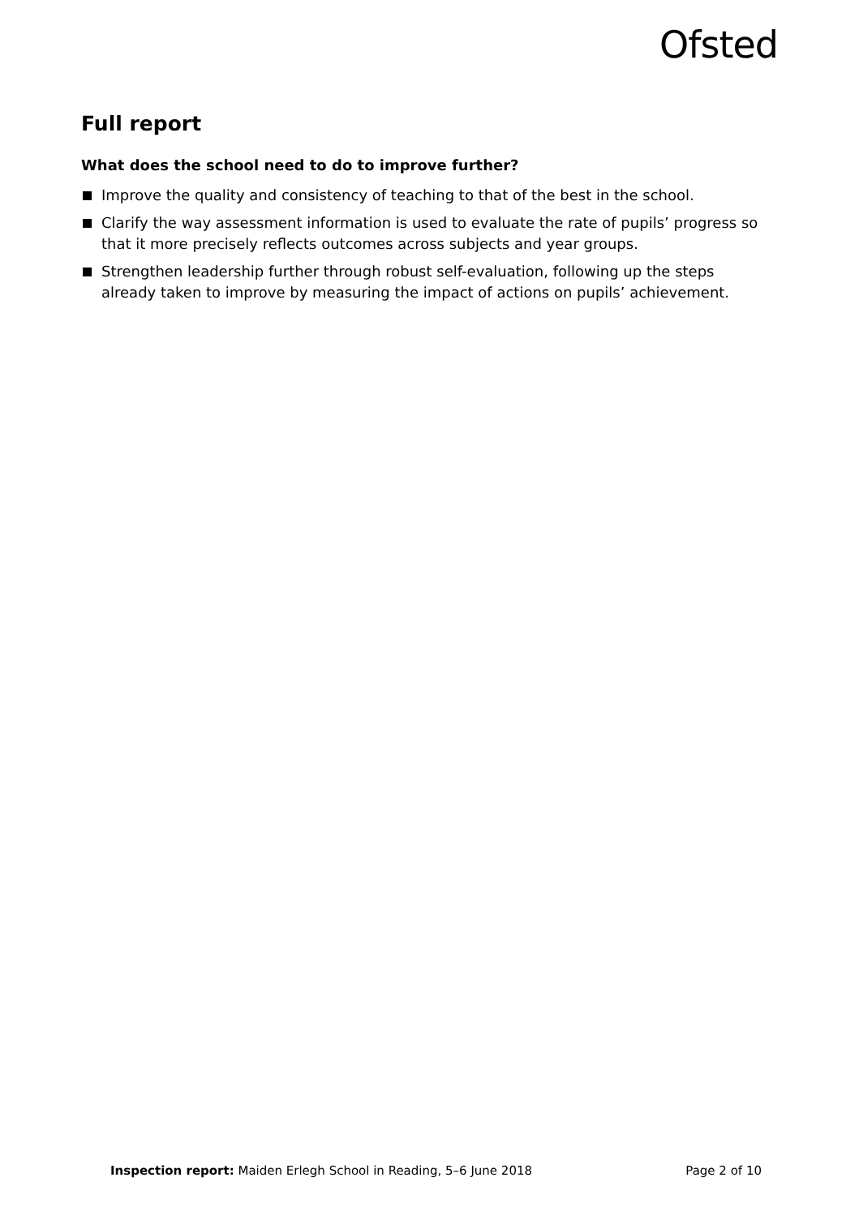Ofsted
Full report
What does the school need to do to improve further?
Improve the quality and consistency of teaching to that of the best in the school.
Clarify the way assessment information is used to evaluate the rate of pupils’ progress so that it more precisely reflects outcomes across subjects and year groups.
Strengthen leadership further through robust self-evaluation, following up the steps already taken to improve by measuring the impact of actions on pupils’ achievement.
Inspection report: Maiden Erlegh School in Reading, 5–6 June 2018 Page 2 of 10